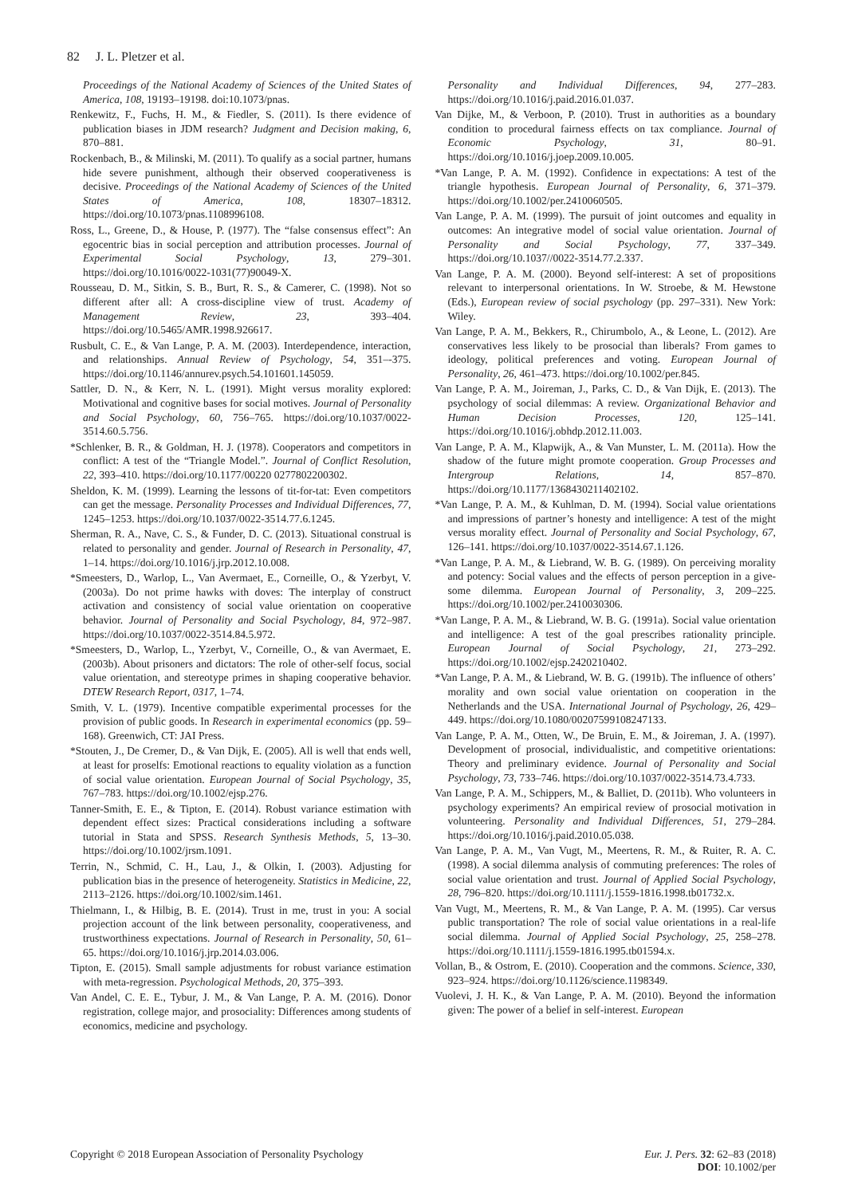82 J. L. Pletzer et al.
Proceedings of the National Academy of Sciences of the United States of America, 108, 19193–19198. doi:10.1073/pnas.
Renkewitz, F., Fuchs, H. M., & Fiedler, S. (2011). Is there evidence of publication biases in JDM research? Judgment and Decision making, 6, 870–881.
Rockenbach, B., & Milinski, M. (2011). To qualify as a social partner, humans hide severe punishment, although their observed cooperativeness is decisive. Proceedings of the National Academy of Sciences of the United States of America, 108, 18307–18312. https://doi.org/10.1073/pnas.1108996108.
Ross, L., Greene, D., & House, P. (1977). The “false consensus effect”: An egocentric bias in social perception and attribution processes. Journal of Experimental Social Psychology, 13, 279–301. https://doi.org/10.1016/0022-1031(77)90049-X.
Rousseau, D. M., Sitkin, S. B., Burt, R. S., & Camerer, C. (1998). Not so different after all: A cross-discipline view of trust. Academy of Management Review, 23, 393–404. https://doi.org/10.5465/AMR.1998.926617.
Rusbult, C. E., & Van Lange, P. A. M. (2003). Interdependence, interaction, and relationships. Annual Review of Psychology, 54, 351–-375. https://doi.org/10.1146/annurev.psych.54.101601.145059.
Sattler, D. N., & Kerr, N. L. (1991). Might versus morality explored: Motivational and cognitive bases for social motives. Journal of Personality and Social Psychology, 60, 756–765. https://doi.org/10.1037/0022-3514.60.5.756.
*Schlenker, B. R., & Goldman, H. J. (1978). Cooperators and competitors in conflict: A test of the “Triangle Model.”. Journal of Conflict Resolution, 22, 393–410. https://doi.org/10.1177/00220 0277802200302.
Sheldon, K. M. (1999). Learning the lessons of tit-for-tat: Even competitors can get the message. Personality Processes and Individual Differences, 77, 1245–1253. https://doi.org/10.1037/0022-3514.77.6.1245.
Sherman, R. A., Nave, C. S., & Funder, D. C. (2013). Situational construal is related to personality and gender. Journal of Research in Personality, 47, 1–14. https://doi.org/10.1016/j.jrp.2012.10.008.
*Smeesters, D., Warlop, L., Van Avermaet, E., Corneille, O., & Yzerbyt, V. (2003a). Do not prime hawks with doves: The interplay of construct activation and consistency of social value orientation on cooperative behavior. Journal of Personality and Social Psychology, 84, 972–987. https://doi.org/10.1037/0022-3514.84.5.972.
*Smeesters, D., Warlop, L., Yzerbyt, V., Corneille, O., & van Avermaet, E. (2003b). About prisoners and dictators: The role of other-self focus, social value orientation, and stereotype primes in shaping cooperative behavior. DTEW Research Report, 0317, 1–74.
Smith, V. L. (1979). Incentive compatible experimental processes for the provision of public goods. In Research in experimental economics (pp. 59–168). Greenwich, CT: JAI Press.
*Stouten, J., De Cremer, D., & Van Dijk, E. (2005). All is well that ends well, at least for proselfs: Emotional reactions to equality violation as a function of social value orientation. European Journal of Social Psychology, 35, 767–783. https://doi.org/10.1002/ejsp.276.
Tanner-Smith, E. E., & Tipton, E. (2014). Robust variance estimation with dependent effect sizes: Practical considerations including a software tutorial in Stata and SPSS. Research Synthesis Methods, 5, 13–30. https://doi.org/10.1002/jrsm.1091.
Terrin, N., Schmid, C. H., Lau, J., & Olkin, I. (2003). Adjusting for publication bias in the presence of heterogeneity. Statistics in Medicine, 22, 2113–2126. https://doi.org/10.1002/sim.1461.
Thielmann, I., & Hilbig, B. E. (2014). Trust in me, trust in you: A social projection account of the link between personality, cooperativeness, and trustworthiness expectations. Journal of Research in Personality, 50, 61–65. https://doi.org/10.1016/j.jrp.2014.03.006.
Tipton, E. (2015). Small sample adjustments for robust variance estimation with meta-regression. Psychological Methods, 20, 375–393.
Van Andel, C. E. E., Tybur, J. M., & Van Lange, P. A. M. (2016). Donor registration, college major, and prosociality: Differences among students of economics, medicine and psychology.
Personality and Individual Differences, 94, 277–283. https://doi.org/10.1016/j.paid.2016.01.037.
Van Dijke, M., & Verboon, P. (2010). Trust in authorities as a boundary condition to procedural fairness effects on tax compliance. Journal of Economic Psychology, 31, 80–91. https://doi.org/10.1016/j.joep.2009.10.005.
*Van Lange, P. A. M. (1992). Confidence in expectations: A test of the triangle hypothesis. European Journal of Personality, 6, 371–379. https://doi.org/10.1002/per.2410060505.
Van Lange, P. A. M. (1999). The pursuit of joint outcomes and equality in outcomes: An integrative model of social value orientation. Journal of Personality and Social Psychology, 77, 337–349. https://doi.org/10.1037//0022-3514.77.2.337.
Van Lange, P. A. M. (2000). Beyond self-interest: A set of propositions relevant to interpersonal orientations. In W. Stroebe, & M. Hewstone (Eds.), European review of social psychology (pp. 297–331). New York: Wiley.
Van Lange, P. A. M., Bekkers, R., Chirumbolo, A., & Leone, L. (2012). Are conservatives less likely to be prosocial than liberals? From games to ideology, political preferences and voting. European Journal of Personality, 26, 461–473. https://doi.org/10.1002/per.845.
Van Lange, P. A. M., Joireman, J., Parks, C. D., & Van Dijk, E. (2013). The psychology of social dilemmas: A review. Organizational Behavior and Human Decision Processes, 120, 125–141. https://doi.org/10.1016/j.obhdp.2012.11.003.
Van Lange, P. A. M., Klapwijk, A., & Van Munster, L. M. (2011a). How the shadow of the future might promote cooperation. Group Processes and Intergroup Relations, 14, 857–870. https://doi.org/10.1177/1368430211402102.
*Van Lange, P. A. M., & Kuhlman, D. M. (1994). Social value orientations and impressions of partner’s honesty and intelligence: A test of the might versus morality effect. Journal of Personality and Social Psychology, 67, 126–141. https://doi.org/10.1037/0022-3514.67.1.126.
*Van Lange, P. A. M., & Liebrand, W. B. G. (1989). On perceiving morality and potency: Social values and the effects of person perception in a give-some dilemma. European Journal of Personality, 3, 209–225. https://doi.org/10.1002/per.2410030306.
*Van Lange, P. A. M., & Liebrand, W. B. G. (1991a). Social value orientation and intelligence: A test of the goal prescribes rationality principle. European Journal of Social Psychology, 21, 273–292. https://doi.org/10.1002/ejsp.2420210402.
*Van Lange, P. A. M., & Liebrand, W. B. G. (1991b). The influence of others’ morality and own social value orientation on cooperation in the Netherlands and the USA. International Journal of Psychology, 26, 429–449. https://doi.org/10.1080/00207599108247133.
Van Lange, P. A. M., Otten, W., De Bruin, E. M., & Joireman, J. A. (1997). Development of prosocial, individualistic, and competitive orientations: Theory and preliminary evidence. Journal of Personality and Social Psychology, 73, 733–746. https://doi.org/10.1037/0022-3514.73.4.733.
Van Lange, P. A. M., Schippers, M., & Balliet, D. (2011b). Who volunteers in psychology experiments? An empirical review of prosocial motivation in volunteering. Personality and Individual Differences, 51, 279–284. https://doi.org/10.1016/j.paid.2010.05.038.
Van Lange, P. A. M., Van Vugt, M., Meertens, R. M., & Ruiter, R. A. C. (1998). A social dilemma analysis of commuting preferences: The roles of social value orientation and trust. Journal of Applied Social Psychology, 28, 796–820. https://doi.org/10.1111/j.1559-1816.1998.tb01732.x.
Van Vugt, M., Meertens, R. M., & Van Lange, P. A. M. (1995). Car versus public transportation? The role of social value orientations in a real-life social dilemma. Journal of Applied Social Psychology, 25, 258–278. https://doi.org/10.1111/j.1559-1816.1995.tb01594.x.
Vollan, B., & Ostrom, E. (2010). Cooperation and the commons. Science, 330, 923–924. https://doi.org/10.1126/science.1198349.
Vuolevi, J. H. K., & Van Lange, P. A. M. (2010). Beyond the information given: The power of a belief in self-interest. European
Copyright © 2018 European Association of Personality Psychology
Eur. J. Pers. 32: 62–83 (2018)
DOI: 10.1002/per